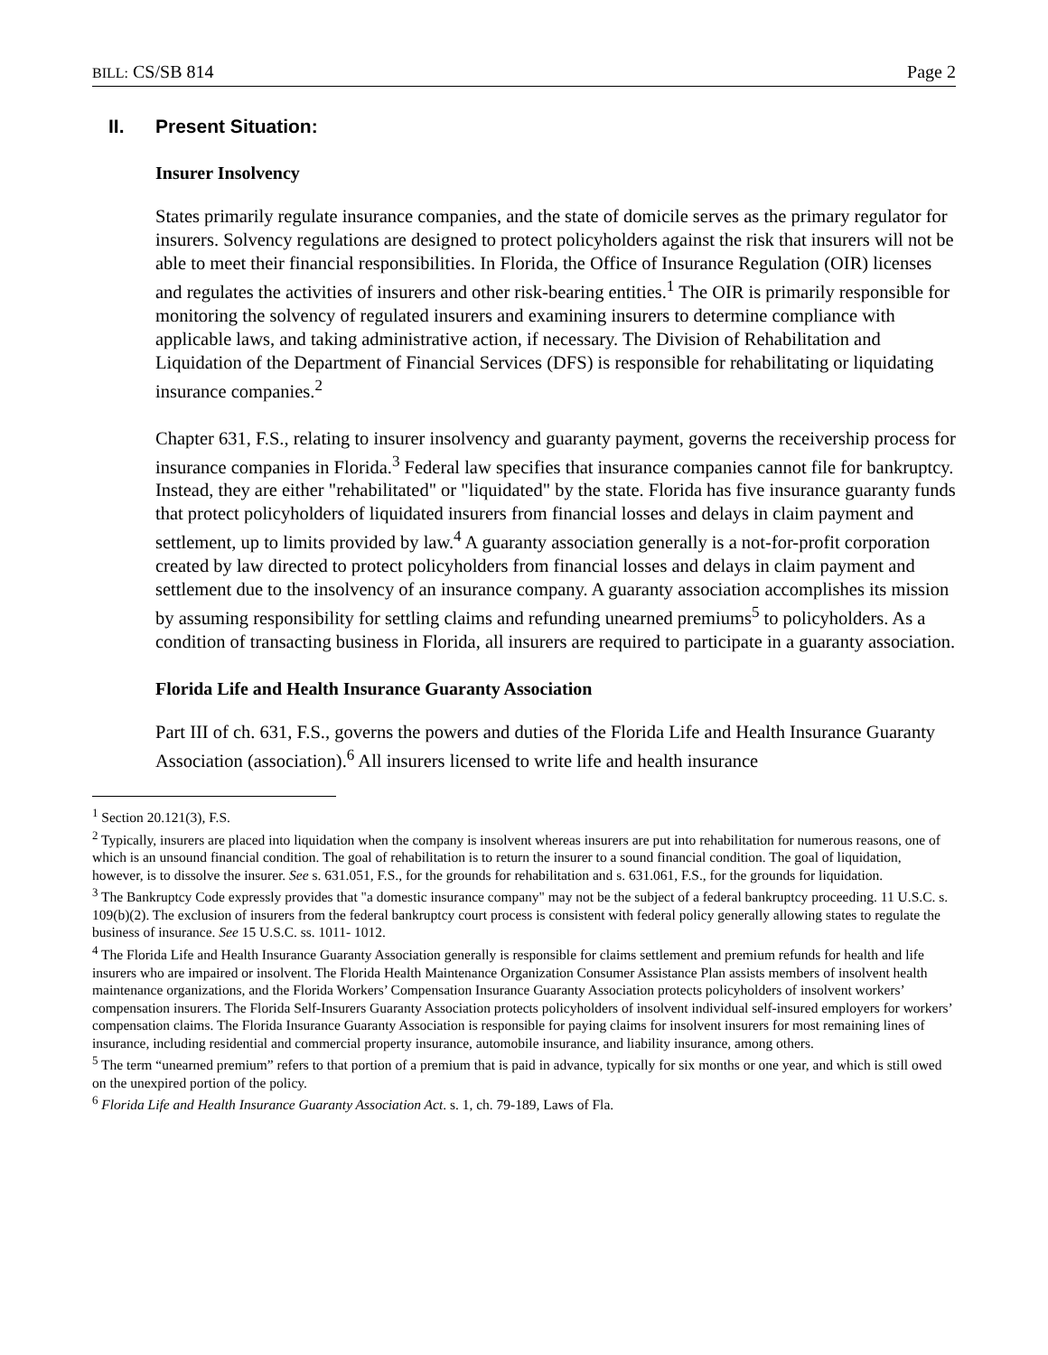BILL: CS/SB 814 Page 2
II. Present Situation:
Insurer Insolvency
States primarily regulate insurance companies, and the state of domicile serves as the primary regulator for insurers. Solvency regulations are designed to protect policyholders against the risk that insurers will not be able to meet their financial responsibilities. In Florida, the Office of Insurance Regulation (OIR) licenses and regulates the activities of insurers and other risk-bearing entities.<sup>1</sup> The OIR is primarily responsible for monitoring the solvency of regulated insurers and examining insurers to determine compliance with applicable laws, and taking administrative action, if necessary. The Division of Rehabilitation and Liquidation of the Department of Financial Services (DFS) is responsible for rehabilitating or liquidating insurance companies.<sup>2</sup>
Chapter 631, F.S., relating to insurer insolvency and guaranty payment, governs the receivership process for insurance companies in Florida.<sup>3</sup> Federal law specifies that insurance companies cannot file for bankruptcy. Instead, they are either "rehabilitated" or "liquidated" by the state. Florida has five insurance guaranty funds that protect policyholders of liquidated insurers from financial losses and delays in claim payment and settlement, up to limits provided by law.<sup>4</sup> A guaranty association generally is a not-for-profit corporation created by law directed to protect policyholders from financial losses and delays in claim payment and settlement due to the insolvency of an insurance company. A guaranty association accomplishes its mission by assuming responsibility for settling claims and refunding unearned premiums<sup>5</sup> to policyholders. As a condition of transacting business in Florida, all insurers are required to participate in a guaranty association.
Florida Life and Health Insurance Guaranty Association
Part III of ch. 631, F.S., governs the powers and duties of the Florida Life and Health Insurance Guaranty Association (association).<sup>6</sup> All insurers licensed to write life and health insurance
<sup>1</sup> Section 20.121(3), F.S.
<sup>2</sup> Typically, insurers are placed into liquidation when the company is insolvent whereas insurers are put into rehabilitation for numerous reasons, one of which is an unsound financial condition. The goal of rehabilitation is to return the insurer to a sound financial condition. The goal of liquidation, however, is to dissolve the insurer. See s. 631.051, F.S., for the grounds for rehabilitation and s. 631.061, F.S., for the grounds for liquidation.
<sup>3</sup> The Bankruptcy Code expressly provides that "a domestic insurance company" may not be the subject of a federal bankruptcy proceeding. 11 U.S.C. s. 109(b)(2). The exclusion of insurers from the federal bankruptcy court process is consistent with federal policy generally allowing states to regulate the business of insurance. See 15 U.S.C. ss. 1011- 1012.
<sup>4</sup> The Florida Life and Health Insurance Guaranty Association generally is responsible for claims settlement and premium refunds for health and life insurers who are impaired or insolvent. The Florida Health Maintenance Organization Consumer Assistance Plan assists members of insolvent health maintenance organizations, and the Florida Workers’ Compensation Insurance Guaranty Association protects policyholders of insolvent workers’ compensation insurers. The Florida Self-Insurers Guaranty Association protects policyholders of insolvent individual self-insured employers for workers’ compensation claims. The Florida Insurance Guaranty Association is responsible for paying claims for insolvent insurers for most remaining lines of insurance, including residential and commercial property insurance, automobile insurance, and liability insurance, among others.
<sup>5</sup> The term “unearned premium” refers to that portion of a premium that is paid in advance, typically for six months or one year, and which is still owed on the unexpired portion of the policy.
<sup>6</sup> Florida Life and Health Insurance Guaranty Association Act. s. 1, ch. 79-189, Laws of Fla.